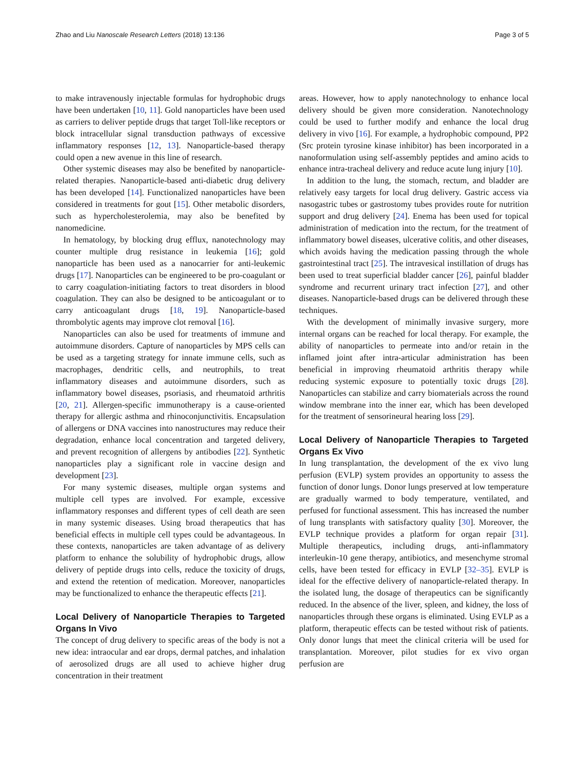Zhao and Liu Nanoscale Research Letters (2018) 13:136 Page 3 of 5
to make intravenously injectable formulas for hydrophobic drugs have been undertaken [10, 11]. Gold nanoparticles have been used as carriers to deliver peptide drugs that target Toll-like receptors or block intracellular signal transduction pathways of excessive inflammatory responses [12, 13]. Nanoparticle-based therapy could open a new avenue in this line of research.
Other systemic diseases may also be benefited by nanoparticle-related therapies. Nanoparticle-based anti-diabetic drug delivery has been developed [14]. Functionalized nanoparticles have been considered in treatments for gout [15]. Other metabolic disorders, such as hypercholesterolemia, may also be benefited by nanomedicine.
In hematology, by blocking drug efflux, nanotechnology may counter multiple drug resistance in leukemia [16]; gold nanoparticle has been used as a nanocarrier for anti-leukemic drugs [17]. Nanoparticles can be engineered to be pro-coagulant or to carry coagulation-initiating factors to treat disorders in blood coagulation. They can also be designed to be anticoagulant or to carry anticoagulant drugs [18, 19]. Nanoparticle-based thrombolytic agents may improve clot removal [16].
Nanoparticles can also be used for treatments of immune and autoimmune disorders. Capture of nanoparticles by MPS cells can be used as a targeting strategy for innate immune cells, such as macrophages, dendritic cells, and neutrophils, to treat inflammatory diseases and autoimmune disorders, such as inflammatory bowel diseases, psoriasis, and rheumatoid arthritis [20, 21]. Allergen-specific immunotherapy is a cause-oriented therapy for allergic asthma and rhinoconjunctivitis. Encapsulation of allergens or DNA vaccines into nanostructures may reduce their degradation, enhance local concentration and targeted delivery, and prevent recognition of allergens by antibodies [22]. Synthetic nanoparticles play a significant role in vaccine design and development [23].
For many systemic diseases, multiple organ systems and multiple cell types are involved. For example, excessive inflammatory responses and different types of cell death are seen in many systemic diseases. Using broad therapeutics that has beneficial effects in multiple cell types could be advantageous. In these contexts, nanoparticles are taken advantage of as delivery platform to enhance the solubility of hydrophobic drugs, allow delivery of peptide drugs into cells, reduce the toxicity of drugs, and extend the retention of medication. Moreover, nanoparticles may be functionalized to enhance the therapeutic effects [21].
Local Delivery of Nanoparticle Therapies to Targeted Organs In Vivo
The concept of drug delivery to specific areas of the body is not a new idea: intraocular and ear drops, dermal patches, and inhalation of aerosolized drugs are all used to achieve higher drug concentration in their treatment
areas. However, how to apply nanotechnology to enhance local delivery should be given more consideration. Nanotechnology could be used to further modify and enhance the local drug delivery in vivo [16]. For example, a hydrophobic compound, PP2 (Src protein tyrosine kinase inhibitor) has been incorporated in a nanoformulation using self-assembly peptides and amino acids to enhance intra-tracheal delivery and reduce acute lung injury [10].
In addition to the lung, the stomach, rectum, and bladder are relatively easy targets for local drug delivery. Gastric access via nasogastric tubes or gastrostomy tubes provides route for nutrition support and drug delivery [24]. Enema has been used for topical administration of medication into the rectum, for the treatment of inflammatory bowel diseases, ulcerative colitis, and other diseases, which avoids having the medication passing through the whole gastrointestinal tract [25]. The intravesical instillation of drugs has been used to treat superficial bladder cancer [26], painful bladder syndrome and recurrent urinary tract infection [27], and other diseases. Nanoparticle-based drugs can be delivered through these techniques.
With the development of minimally invasive surgery, more internal organs can be reached for local therapy. For example, the ability of nanoparticles to permeate into and/or retain in the inflamed joint after intra-articular administration has been beneficial in improving rheumatoid arthritis therapy while reducing systemic exposure to potentially toxic drugs [28]. Nanoparticles can stabilize and carry biomaterials across the round window membrane into the inner ear, which has been developed for the treatment of sensorineural hearing loss [29].
Local Delivery of Nanoparticle Therapies to Targeted Organs Ex Vivo
In lung transplantation, the development of the ex vivo lung perfusion (EVLP) system provides an opportunity to assess the function of donor lungs. Donor lungs preserved at low temperature are gradually warmed to body temperature, ventilated, and perfused for functional assessment. This has increased the number of lung transplants with satisfactory quality [30]. Moreover, the EVLP technique provides a platform for organ repair [31]. Multiple therapeutics, including drugs, anti-inflammatory interleukin-10 gene therapy, antibiotics, and mesenchyme stromal cells, have been tested for efficacy in EVLP [32–35]. EVLP is ideal for the effective delivery of nanoparticle-related therapy. In the isolated lung, the dosage of therapeutics can be significantly reduced. In the absence of the liver, spleen, and kidney, the loss of nanoparticles through these organs is eliminated. Using EVLP as a platform, therapeutic effects can be tested without risk of patients. Only donor lungs that meet the clinical criteria will be used for transplantation. Moreover, pilot studies for ex vivo organ perfusion are